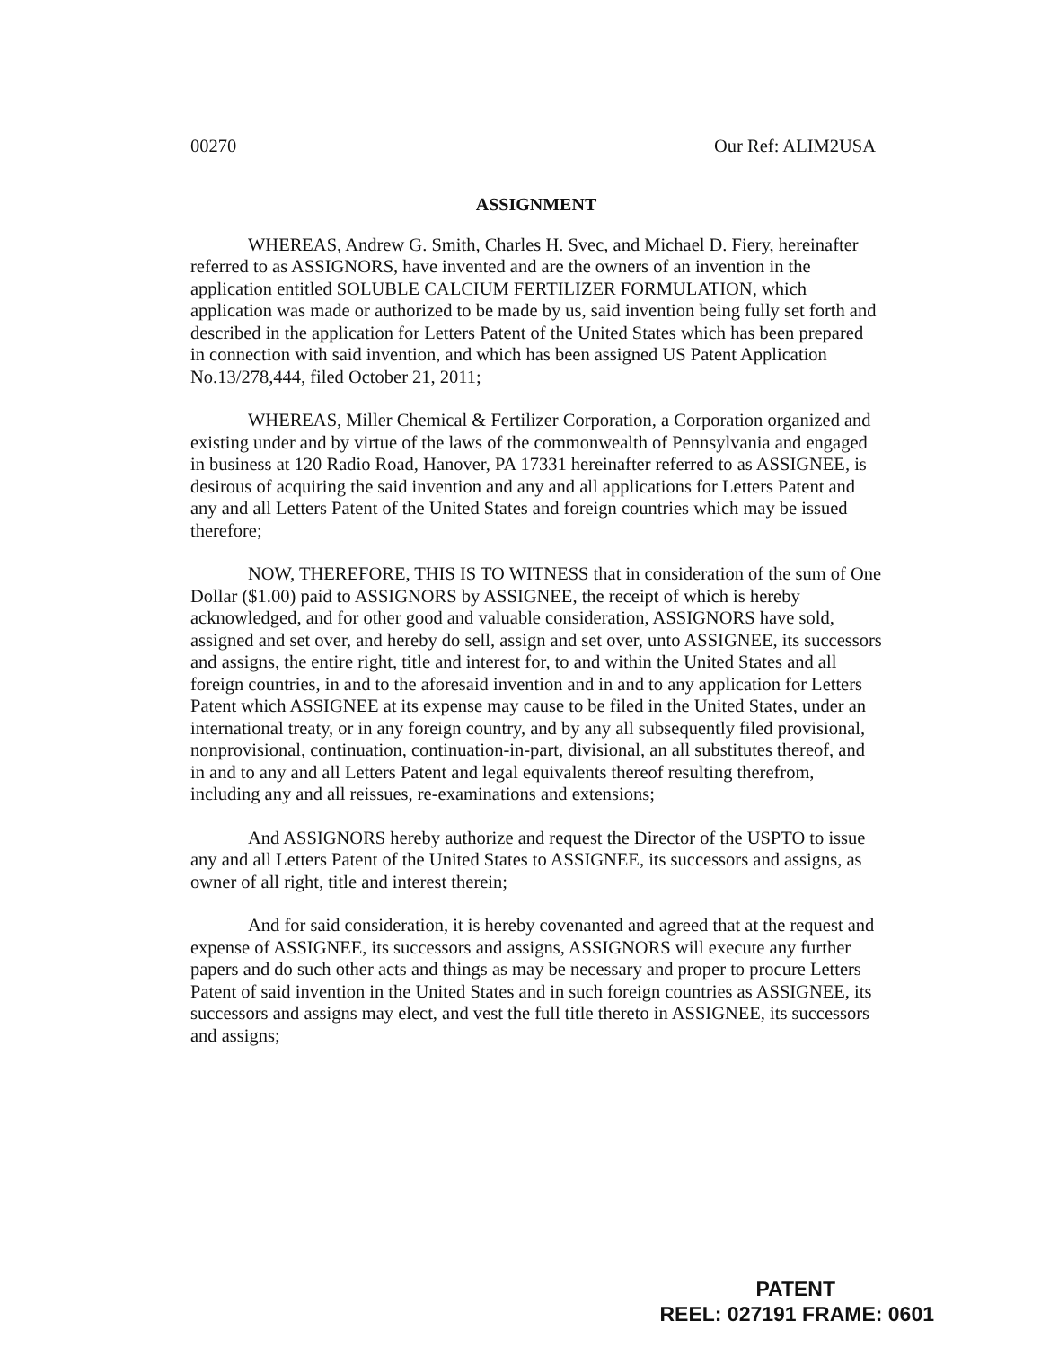00270 Our Ref: ALIM2USA
ASSIGNMENT
WHEREAS, Andrew G. Smith, Charles H. Svec, and Michael D. Fiery, hereinafter referred to as ASSIGNORS, have invented and are the owners of an invention in the application entitled SOLUBLE CALCIUM FERTILIZER FORMULATION, which application was made or authorized to be made by us, said invention being fully set forth and described in the application for Letters Patent of the United States which has been prepared in connection with said invention, and which has been assigned US Patent Application No.13/278,444, filed October 21, 2011;
WHEREAS, Miller Chemical & Fertilizer Corporation, a Corporation organized and existing under and by virtue of the laws of the commonwealth of Pennsylvania and engaged in business at 120 Radio Road, Hanover, PA 17331 hereinafter referred to as ASSIGNEE, is desirous of acquiring the said invention and any and all applications for Letters Patent and any and all Letters Patent of the United States and foreign countries which may be issued therefore;
NOW, THEREFORE, THIS IS TO WITNESS that in consideration of the sum of One Dollar ($1.00) paid to ASSIGNORS by ASSIGNEE, the receipt of which is hereby acknowledged, and for other good and valuable consideration, ASSIGNORS have sold, assigned and set over, and hereby do sell, assign and set over, unto ASSIGNEE, its successors and assigns, the entire right, title and interest for, to and within the United States and all foreign countries, in and to the aforesaid invention and in and to any application for Letters Patent which ASSIGNEE at its expense may cause to be filed in the United States, under an international treaty, or in any foreign country, and by any all subsequently filed provisional, nonprovisional, continuation, continuation-in-part, divisional, an all substitutes thereof, and in and to any and all Letters Patent and legal equivalents thereof resulting therefrom, including any and all reissues, re-examinations and extensions;
And ASSIGNORS hereby authorize and request the Director of the USPTO to issue any and all Letters Patent of the United States to ASSIGNEE, its successors and assigns, as owner of all right, title and interest therein;
And for said consideration, it is hereby covenanted and agreed that at the request and expense of ASSIGNEE, its successors and assigns, ASSIGNORS will execute any further papers and do such other acts and things as may be necessary and proper to procure Letters Patent of said invention in the United States and in such foreign countries as ASSIGNEE, its successors and assigns may elect, and vest the full title thereto in ASSIGNEE, its successors and assigns;
PATENT
REEL: 027191 FRAME: 0601